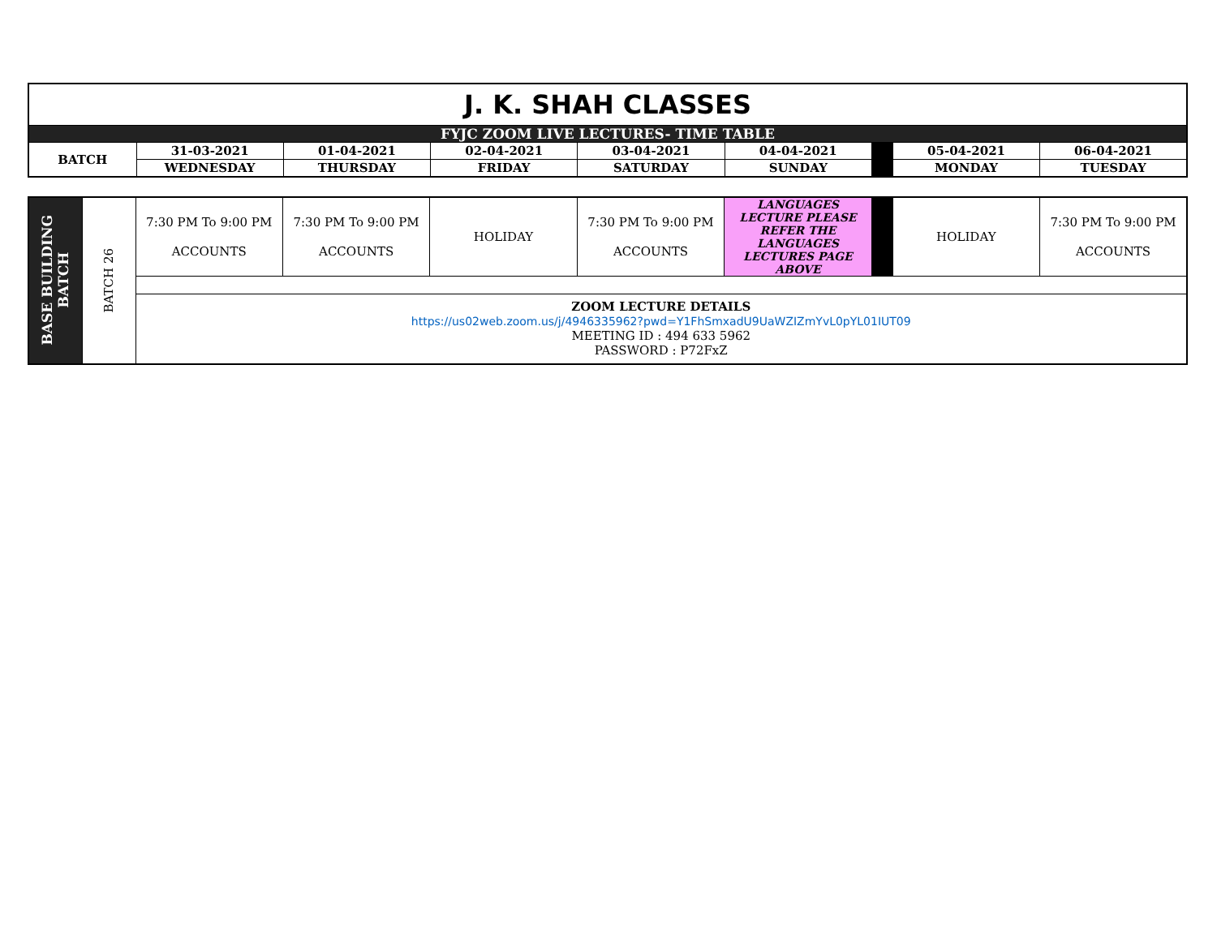| J. K. SHAH CLASSES | | | | | | | | |
| FYJC ZOOM LIVE LECTURES- TIME TABLE | | | | | | | | |
| BATCH | 31-03-2021 | 01-04-2021 | 02-04-2021 | 03-04-2021 | 04-04-2021 | | 05-04-2021 | 06-04-2021 |
| | WEDNESDAY | THURSDAY | FRIDAY | SATURDAY | SUNDAY | | MONDAY | TUESDAY |
| BASE BUILDING BATCH | BATCH 26 | 7:30 PM To 9:00 PM ACCOUNTS | 7:30 PM To 9:00 PM ACCOUNTS | HOLIDAY | 7:30 PM To 9:00 PM ACCOUNTS | LANGUAGES LECTURE PLEASE REFER THE LANGUAGES LECTURES PAGE ABOVE | | HOLIDAY | 7:30 PM To 9:00 PM ACCOUNTS |
| | | ZOOM LECTURE DETAILS https://us02web.zoom.us/j/4946335962?pwd=Y1FhSmxadU9UaWZIZmYvL0pYL01IUT09 MEETING ID : 494 633 5962 PASSWORD : P72FxZ | | | | | | | |